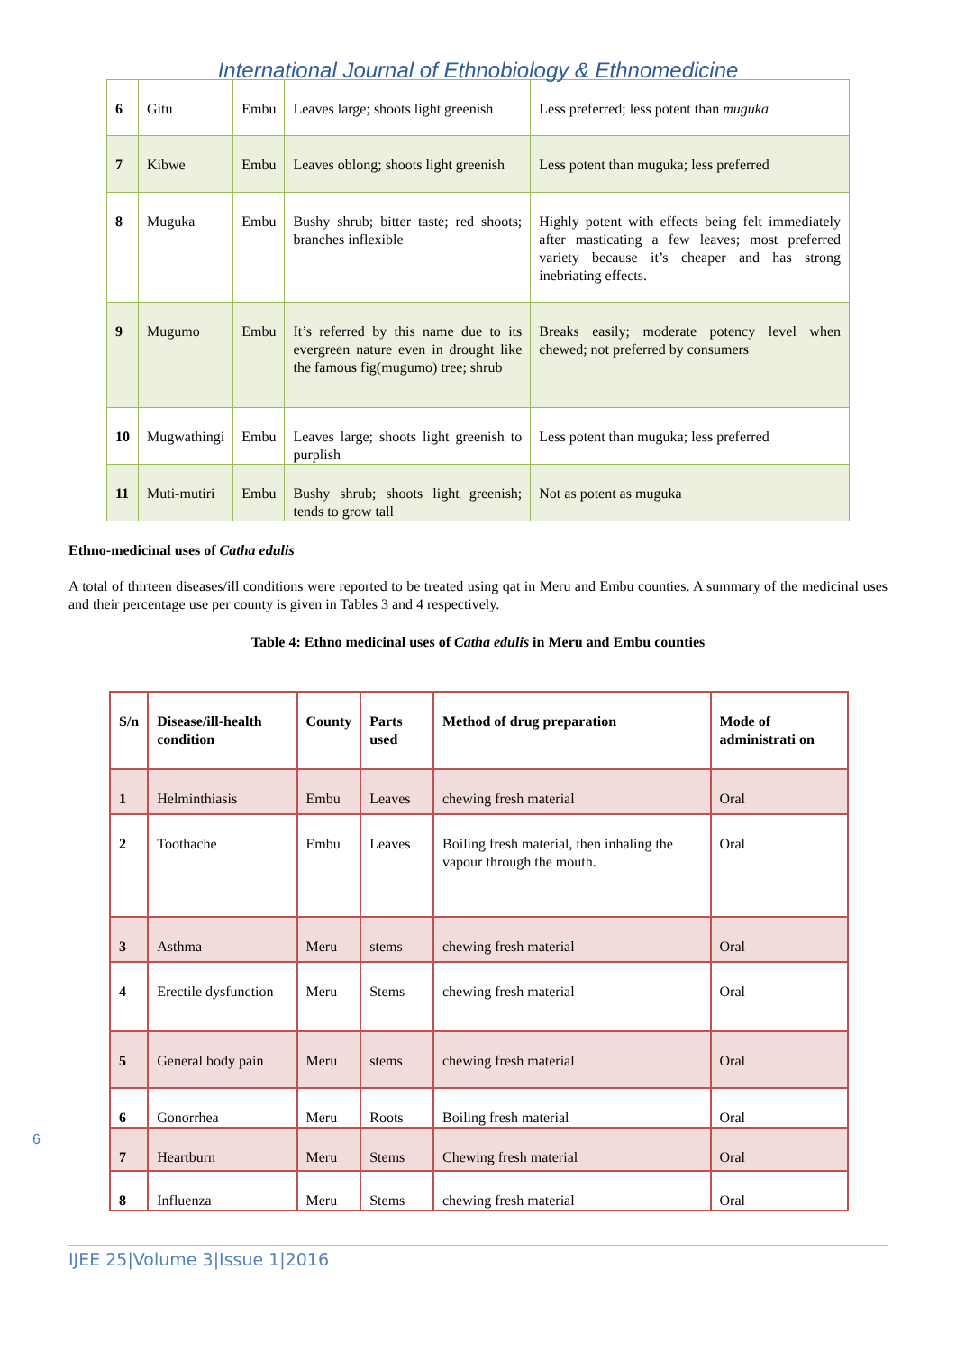International Journal of Ethnobiology & Ethnomedicine
| 6 | Gitu | Embu | Leaves large; shoots light greenish | Less preferred; less potent than muguka |
| 7 | Kibwe | Embu | Leaves oblong; shoots light greenish | Less potent than muguka; less preferred |
| 8 | Muguka | Embu | Bushy shrub; bitter taste; red shoots; branches inflexible | Highly potent with effects being felt immediately after masticating a few leaves; most preferred variety because it’s cheaper and has strong inebriating effects. |
| 9 | Mugumo | Embu | It’s referred by this name due to its evergreen nature even in drought like the famous fig(mugumo) tree; shrub | Breaks easily; moderate potency level when chewed; not preferred by consumers |
| 10 | Mugwathingi | Embu | Leaves large; shoots light greenish to purplish | Less potent than muguka; less preferred |
| 11 | Muti-mutiri | Embu | Bushy shrub; shoots light greenish; tends to grow tall | Not as potent as muguka |
Ethno-medicinal uses of Catha edulis
A total of thirteen diseases/ill conditions were reported to be treated using qat in Meru and Embu counties. A summary of the medicinal uses and their percentage use per county is given in Tables 3 and 4 respectively.
Table 4: Ethno medicinal uses of Catha edulis in Meru and Embu counties
| S/n | Disease/ill-health condition | County | Parts used | Method of drug preparation | Mode of administrati on |
| --- | --- | --- | --- | --- | --- |
| 1 | Helminthiasis | Embu | Leaves | chewing fresh material | Oral |
| 2 | Toothache | Embu | Leaves | Boiling fresh material, then inhaling the vapour through the mouth. | Oral |
| 3 | Asthma | Meru | stems | chewing fresh material | Oral |
| 4 | Erectile dysfunction | Meru | Stems | chewing fresh material | Oral |
| 5 | General body pain | Meru | stems | chewing fresh material | Oral |
| 6 | Gonorrhea | Meru | Roots | Boiling fresh material | Oral |
| 7 | Heartburn | Meru | Stems | Chewing fresh material | Oral |
| 8 | Influenza | Meru | Stems | chewing fresh material | Oral |
6
IJEE 25|Volume 3|Issue 1|2016